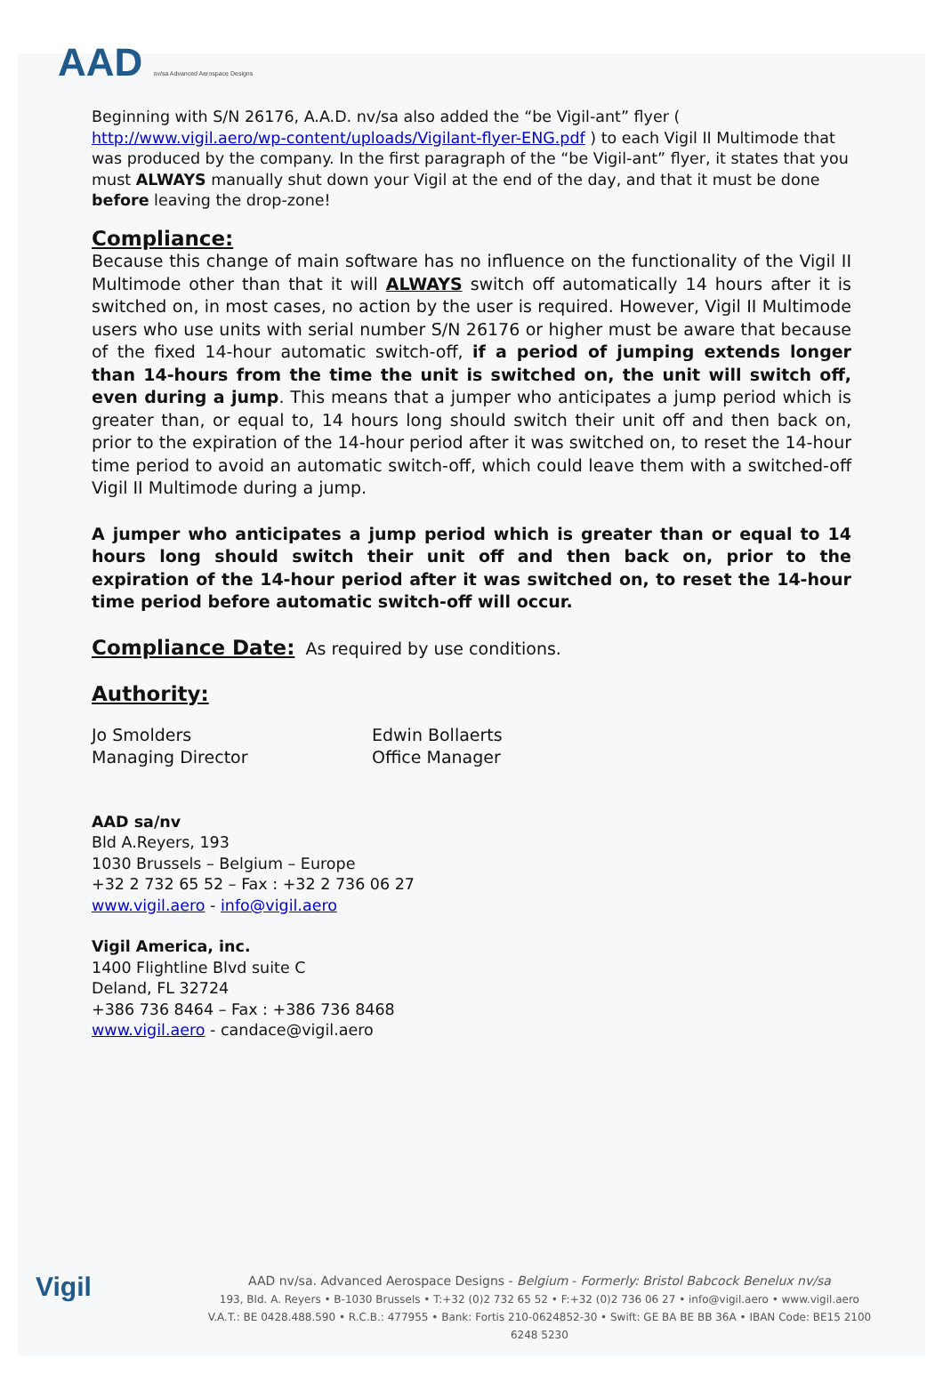AAD nv/sa Advanced Aerospace Designs
Beginning with S/N 26176, A.A.D. nv/sa also added the “be Vigil-ant” flyer ( http://www.vigil.aero/wp-content/uploads/Vigilant-flyer-ENG.pdf ) to each Vigil II Multimode that was produced by the company. In the first paragraph of the “be Vigil-ant” flyer, it states that you must ALWAYS manually shut down your Vigil at the end of the day, and that it must be done before leaving the drop-zone!
Compliance:
Because this change of main software has no influence on the functionality of the Vigil II Multimode other than that it will ALWAYS switch off automatically 14 hours after it is switched on, in most cases, no action by the user is required. However, Vigil II Multimode users who use units with serial number S/N 26176 or higher must be aware that because of the fixed 14-hour automatic switch-off, if a period of jumping extends longer than 14-hours from the time the unit is switched on, the unit will switch off, even during a jump. This means that a jumper who anticipates a jump period which is greater than, or equal to, 14 hours long should switch their unit off and then back on, prior to the expiration of the 14-hour period after it was switched on, to reset the 14-hour time period to avoid an automatic switch-off, which could leave them with a switched-off Vigil II Multimode during a jump.
A jumper who anticipates a jump period which is greater than or equal to 14 hours long should switch their unit off and then back on, prior to the expiration of the 14-hour period after it was switched on, to reset the 14-hour time period before automatic switch-off will occur.
Compliance Date: As required by use conditions.
Authority:
Jo Smolders
Managing Director
Edwin Bollaerts
Office Manager
AAD sa/nv
Bld A.Reyers, 193
1030 Brussels – Belgium – Europe
+32 2 732 65 52 – Fax : +32 2 736 06 27
www.vigil.aero - info@vigil.aero
Vigil America, inc.
1400 Flightline Blvd suite C
Deland, FL 32724
+386 736 8464 – Fax : +386 736 8468
www.vigil.aero - candace@vigil.aero
Vigil
AAD nv/sa. Advanced Aerospace Designs - Belgium - Formerly: Bristol Babcock Benelux nv/sa
193, Bld. A. Reyers • B-1030 Brussels • T:+32 (0)2 732 65 52 • F:+32 (0)2 736 06 27 • info@vigil.aero • www.vigil.aero
V.A.T.: BE 0428.488.590 • R.C.B.: 477955 • Bank: Fortis 210-0624852-30 • Swift: GE BA BE BB 36A • IBAN Code: BE15 2100 6248 5230